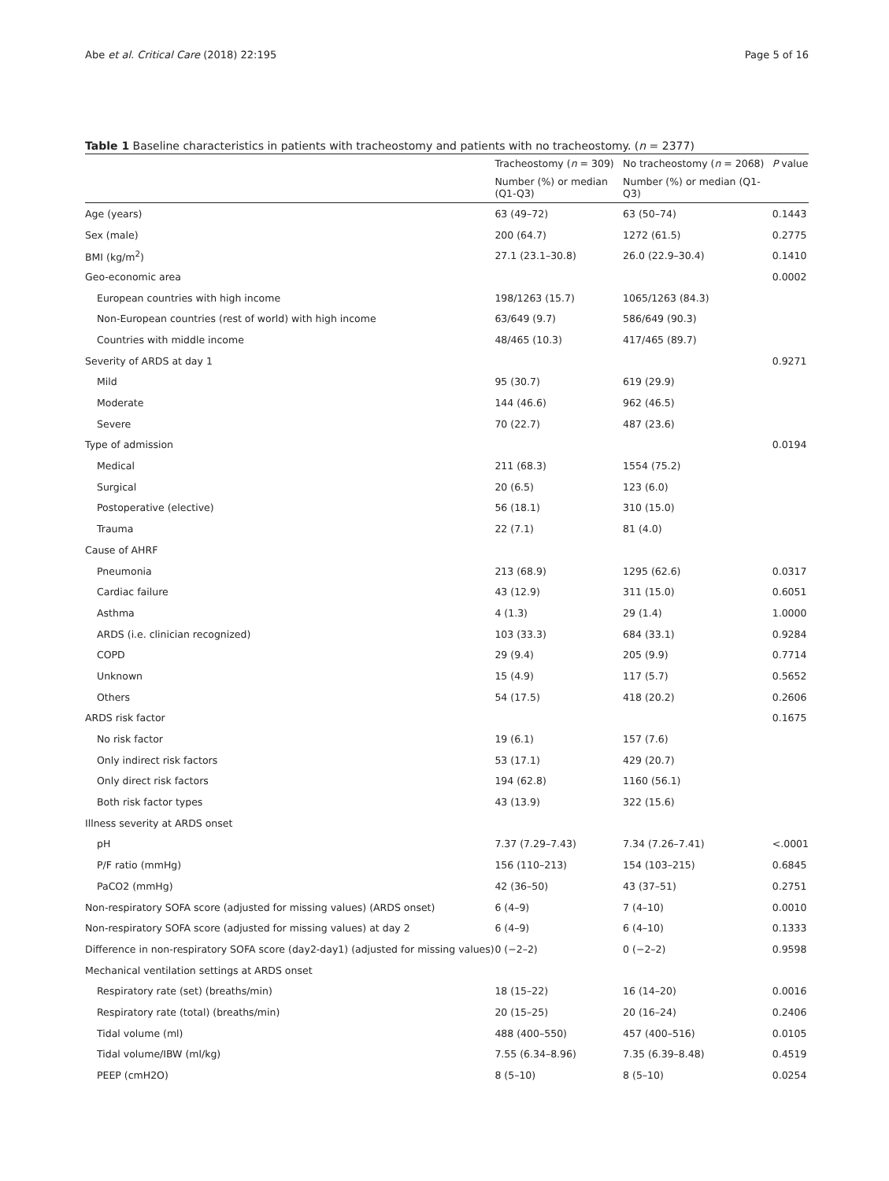Abe et al. Critical Care (2018) 22:195 Page 5 of 16
Table 1 Baseline characteristics in patients with tracheostomy and patients with no tracheostomy. (n = 2377)
| | Tracheostomy ( n = 309) | No tracheostomy ( n = 2068) | P value |
| --- | --- | --- | --- |
| | Number (%) or median (Q1-Q3) | Number (%) or median (Q1-Q3) | |
| Age (years) | 63 (49–72) | 63 (50–74) | 0.1443 |
| Sex (male) | 200 (64.7) | 1272 (61.5) | 0.2775 |
| BMI (kg/m<sup>2</sup>) | 27.1 (23.1–30.8) | 26.0 (22.9–30.4) | 0.1410 |
| Geo-economic area | | | 0.0002 |
| European countries with high income | 198/1263 (15.7) | 1065/1263 (84.3) | |
| Non-European countries (rest of world) with high income | 63/649 (9.7) | 586/649 (90.3) | |
| Countries with middle income | 48/465 (10.3) | 417/465 (89.7) | |
| Severity of ARDS at day 1 | | | 0.9271 |
| Mild | 95 (30.7) | 619 (29.9) | |
| Moderate | 144 (46.6) | 962 (46.5) | |
| Severe | 70 (22.7) | 487 (23.6) | |
| Type of admission | | | 0.0194 |
| Medical | 211 (68.3) | 1554 (75.2) | |
| Surgical | 20 (6.5) | 123 (6.0) | |
| Postoperative (elective) | 56 (18.1) | 310 (15.0) | |
| Trauma | 22 (7.1) | 81 (4.0) | |
| Cause of AHRF | | | |
| Pneumonia | 213 (68.9) | 1295 (62.6) | 0.0317 |
| Cardiac failure | 43 (12.9) | 311 (15.0) | 0.6051 |
| Asthma | 4 (1.3) | 29 (1.4) | 1.0000 |
| ARDS (i.e. clinician recognized) | 103 (33.3) | 684 (33.1) | 0.9284 |
| COPD | 29 (9.4) | 205 (9.9) | 0.7714 |
| Unknown | 15 (4.9) | 117 (5.7) | 0.5652 |
| Others | 54 (17.5) | 418 (20.2) | 0.2606 |
| ARDS risk factor | | | 0.1675 |
| No risk factor | 19 (6.1) | 157 (7.6) | |
| Only indirect risk factors | 53 (17.1) | 429 (20.7) | |
| Only direct risk factors | 194 (62.8) | 1160 (56.1) | |
| Both risk factor types | 43 (13.9) | 322 (15.6) | |
| Illness severity at ARDS onset | | | |
| pH | 7.37 (7.29–7.43) | 7.34 (7.26–7.41) | <.0001 |
| P/F ratio (mmHg) | 156 (110–213) | 154 (103–215) | 0.6845 |
| PaCO2 (mmHg) | 42 (36–50) | 43 (37–51) | 0.2751 |
| Non-respiratory SOFA score (adjusted for missing values) (ARDS onset) | 6 (4–9) | 7 (4–10) | 0.0010 |
| Non-respiratory SOFA score (adjusted for missing values) at day 2 | 6 (4–9) | 6 (4–10) | 0.1333 |
| Difference in non-respiratory SOFA score (day2-day1) (adjusted for missing values) | 0 (−2–2) | 0 (−2–2) | 0.9598 |
| Mechanical ventilation settings at ARDS onset | | | |
| Respiratory rate (set) (breaths/min) | 18 (15–22) | 16 (14–20) | 0.0016 |
| Respiratory rate (total) (breaths/min) | 20 (15–25) | 20 (16–24) | 0.2406 |
| Tidal volume (ml) | 488 (400–550) | 457 (400–516) | 0.0105 |
| Tidal volume/IBW (ml/kg) | 7.55 (6.34–8.96) | 7.35 (6.39–8.48) | 0.4519 |
| PEEP (cmH2O) | 8 (5–10) | 8 (5–10) | 0.0254 |